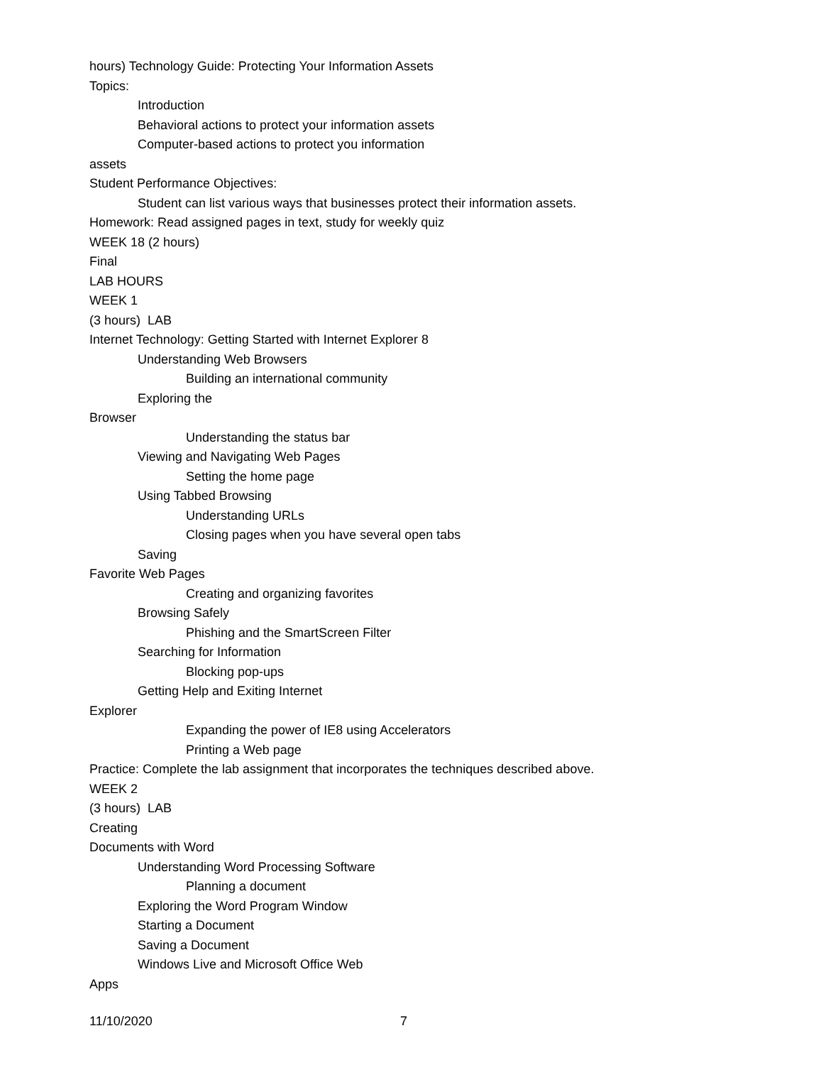hours) Technology Guide: Protecting Your Information Assets
Topics:
Introduction
Behavioral actions to protect your information assets
Computer-based actions to protect you information
assets
Student Performance Objectives:
Student can list various ways that businesses protect their information assets.
Homework: Read assigned pages in text, study for weekly quiz
WEEK 18 (2 hours)
Final
LAB HOURS
WEEK 1
(3 hours) LAB
Internet Technology: Getting Started with Internet Explorer 8
Understanding Web Browsers
Building an international community
Exploring the
Browser
Understanding the status bar
Viewing and Navigating Web Pages
Setting the home page
Using Tabbed Browsing
Understanding URLs
Closing pages when you have several open tabs
Saving
Favorite Web Pages
Creating and organizing favorites
Browsing Safely
Phishing and the SmartScreen Filter
Searching for Information
Blocking pop-ups
Getting Help and Exiting Internet
Explorer
Expanding the power of IE8 using Accelerators
Printing a Web page
Practice: Complete the lab assignment that incorporates the techniques described above.
WEEK 2
(3 hours) LAB
Creating
Documents with Word
Understanding Word Processing Software
Planning a document
Exploring the Word Program Window
Starting a Document
Saving a Document
Windows Live and Microsoft Office Web
Apps
11/10/2020 7